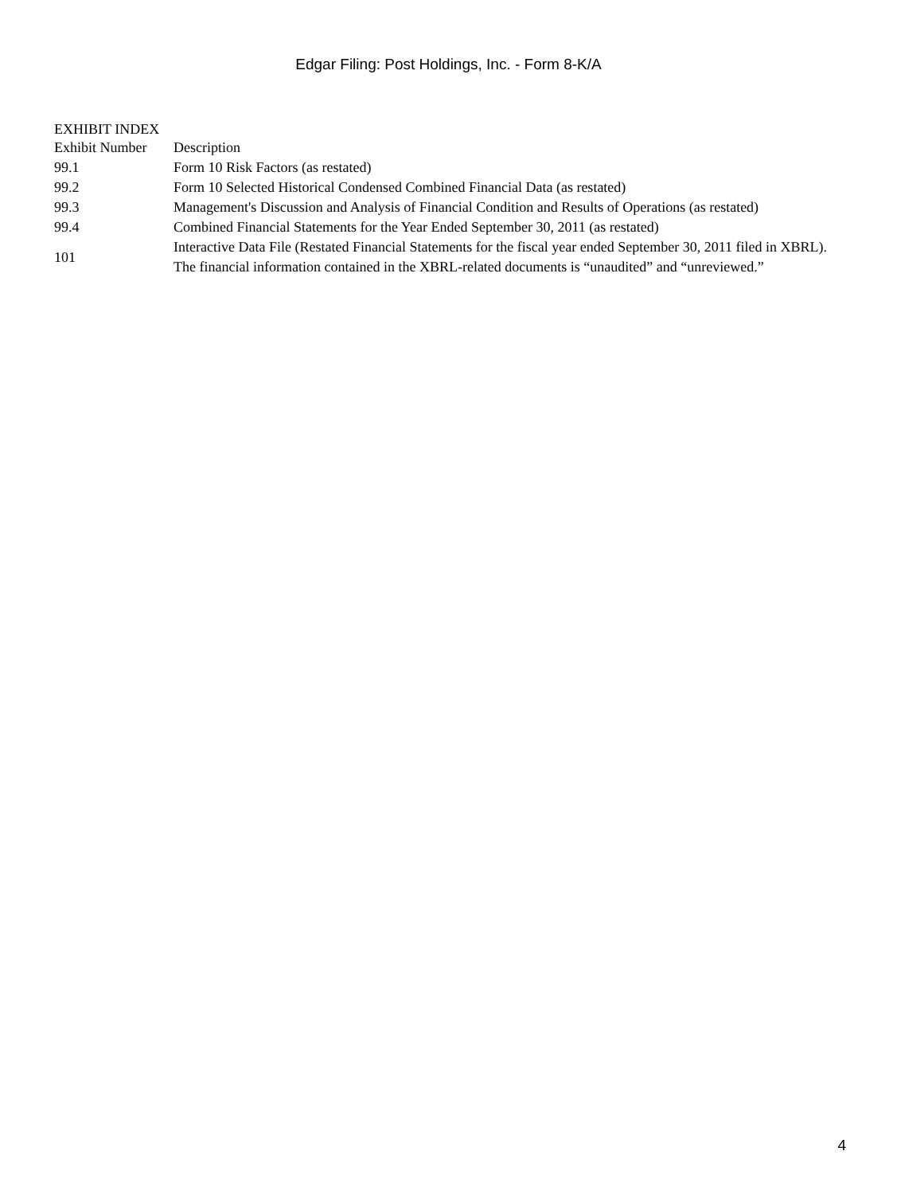Edgar Filing: Post Holdings, Inc. - Form 8-K/A
EXHIBIT INDEX
| Exhibit Number | Description |
| --- | --- |
| 99.1 | Form 10 Risk Factors (as restated) |
| 99.2 | Form 10 Selected Historical Condensed Combined Financial Data (as restated) |
| 99.3 | Management's Discussion and Analysis of Financial Condition and Results of Operations (as restated) |
| 99.4 | Combined Financial Statements for the Year Ended September 30, 2011 (as restated) |
| 101 | Interactive Data File (Restated Financial Statements for the fiscal year ended September 30, 2011 filed in XBRL). The financial information contained in the XBRL-related documents is “unaudited” and “unreviewed.” |
4